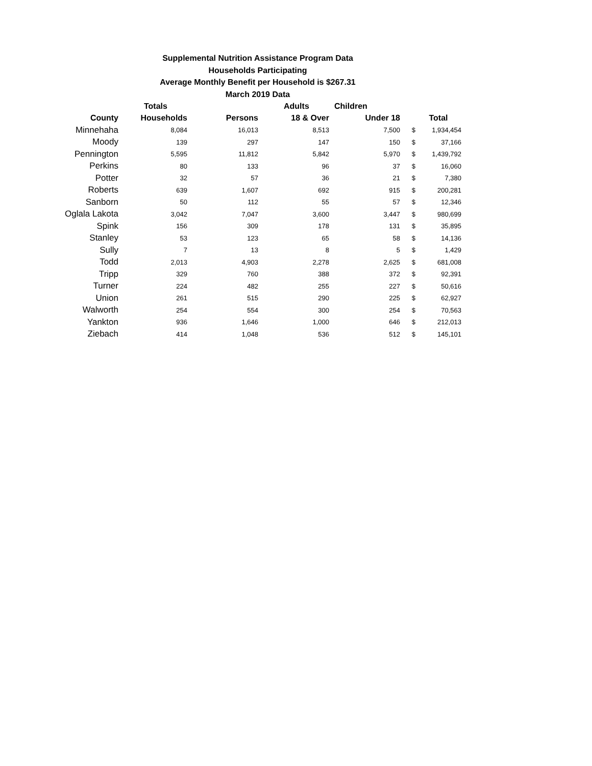Supplemental Nutrition Assistance Program Data
Households Participating
Average Monthly Benefit per Household is $267.31
March 2019 Data
| | Totals | | Adults | Children | | |
| --- | --- | --- | --- | --- | --- | --- |
| County | Households | Persons | 18 & Over | Under 18 | | Total |
| Minnehaha | 8,084 | 16,013 | 8,513 | 7,500 | $ | 1,934,454 |
| Moody | 139 | 297 | 147 | 150 | $ | 37,166 |
| Pennington | 5,595 | 11,812 | 5,842 | 5,970 | $ | 1,439,792 |
| Perkins | 80 | 133 | 96 | 37 | $ | 16,060 |
| Potter | 32 | 57 | 36 | 21 | $ | 7,380 |
| Roberts | 639 | 1,607 | 692 | 915 | $ | 200,281 |
| Sanborn | 50 | 112 | 55 | 57 | $ | 12,346 |
| Oglala Lakota | 3,042 | 7,047 | 3,600 | 3,447 | $ | 980,699 |
| Spink | 156 | 309 | 178 | 131 | $ | 35,895 |
| Stanley | 53 | 123 | 65 | 58 | $ | 14,136 |
| Sully | 7 | 13 | 8 | 5 | $ | 1,429 |
| Todd | 2,013 | 4,903 | 2,278 | 2,625 | $ | 681,008 |
| Tripp | 329 | 760 | 388 | 372 | $ | 92,391 |
| Turner | 224 | 482 | 255 | 227 | $ | 50,616 |
| Union | 261 | 515 | 290 | 225 | $ | 62,927 |
| Walworth | 254 | 554 | 300 | 254 | $ | 70,563 |
| Yankton | 936 | 1,646 | 1,000 | 646 | $ | 212,013 |
| Ziebach | 414 | 1,048 | 536 | 512 | $ | 145,101 |